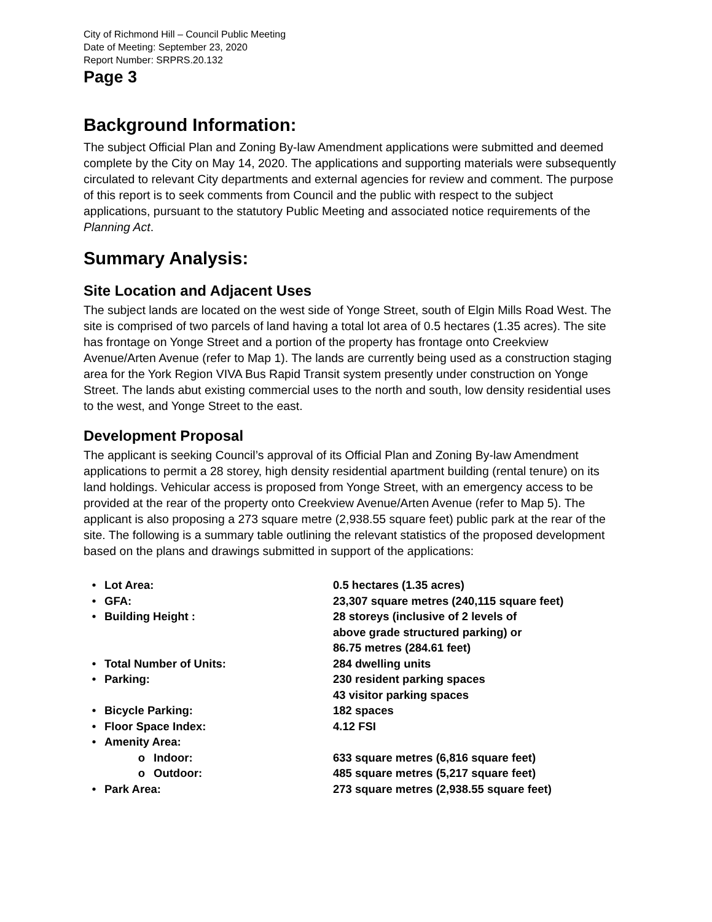City of Richmond Hill – Council Public Meeting
Date of Meeting: September 23, 2020
Report Number: SRPRS.20.132
Page 3
Background Information:
The subject Official Plan and Zoning By-law Amendment applications were submitted and deemed complete by the City on May 14, 2020. The applications and supporting materials were subsequently circulated to relevant City departments and external agencies for review and comment. The purpose of this report is to seek comments from Council and the public with respect to the subject applications, pursuant to the statutory Public Meeting and associated notice requirements of the Planning Act.
Summary Analysis:
Site Location and Adjacent Uses
The subject lands are located on the west side of Yonge Street, south of Elgin Mills Road West. The site is comprised of two parcels of land having a total lot area of 0.5 hectares (1.35 acres). The site has frontage on Yonge Street and a portion of the property has frontage onto Creekview Avenue/Arten Avenue (refer to Map 1). The lands are currently being used as a construction staging area for the York Region VIVA Bus Rapid Transit system presently under construction on Yonge Street. The lands abut existing commercial uses to the north and south, low density residential uses to the west, and Yonge Street to the east.
Development Proposal
The applicant is seeking Council’s approval of its Official Plan and Zoning By-law Amendment applications to permit a 28 storey, high density residential apartment building (rental tenure) on its land holdings. Vehicular access is proposed from Yonge Street, with an emergency access to be provided at the rear of the property onto Creekview Avenue/Arten Avenue (refer to Map 5). The applicant is also proposing a 273 square metre (2,938.55 square feet) public park at the rear of the site. The following is a summary table outlining the relevant statistics of the proposed development based on the plans and drawings submitted in support of the applications:
• Lot Area: 0.5 hectares (1.35 acres)
• GFA: 23,307 square metres (240,115 square feet)
• Building Height : 28 storeys (inclusive of 2 levels of
above grade structured parking) or
86.75 metres (284.61 feet)
• Total Number of Units: 284 dwelling units
• Parking: 230 resident parking spaces
43 visitor parking spaces
• Bicycle Parking: 182 spaces
• Floor Space Index: 4.12 FSI
• Amenity Area:
o Indoor: 633 square metres (6,816 square feet)
o Outdoor: 485 square metres (5,217 square feet)
• Park Area: 273 square metres (2,938.55 square feet)